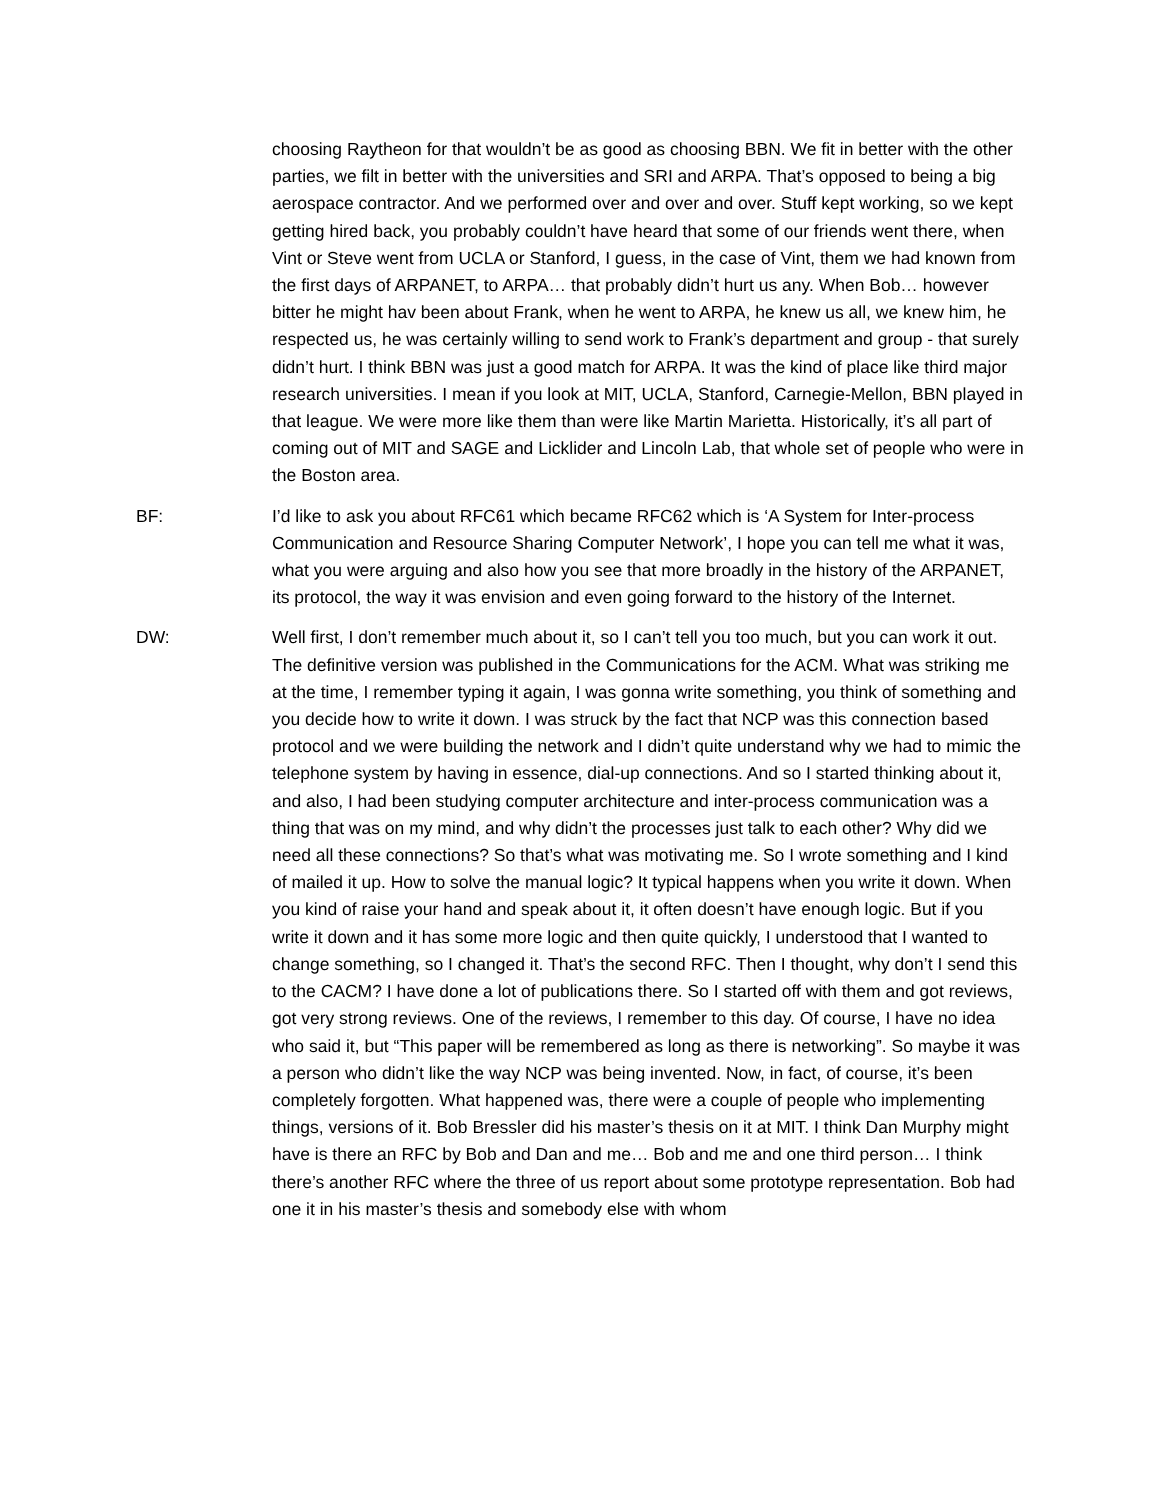choosing Raytheon for that wouldn’t be as good as choosing BBN. We fit in better with the other parties, we filt in better with the universities and SRI and ARPA. That’s opposed to being a big aerospace contractor. And we performed over and over and over. Stuff kept working, so we kept getting hired back, you probably couldn’t have heard that some of our friends went there, when Vint or Steve went from UCLA or Stanford, I guess, in the case of Vint, them we had known from the first days of ARPANET, to ARPA… that probably didn’t hurt us any. When Bob… however bitter he might hav been about Frank, when he went to ARPA, he knew us all, we knew him, he respected us, he was certainly willing to send work to Frank’s department and group - that surely didn’t hurt. I think BBN was just a good match for ARPA. It was the kind of place like third major research universities. I mean if you look at MIT, UCLA, Stanford, Carnegie-Mellon, BBN played in that league. We were more like them than were like Martin Marietta. Historically, it’s all part of coming out of MIT and SAGE and Licklider and Lincoln Lab, that whole set of people who were in the Boston area.
BF: I’d like to ask you about RFC61 which became RFC62 which is ‘A System for Inter-process Communication and Resource Sharing Computer Network’, I hope you can tell me what it was, what you were arguing and also how you see that more broadly in the history of the ARPANET, its protocol, the way it was envision and even going forward to the history of the Internet.
DW: Well first, I don’t remember much about it, so I can’t tell you too much, but you can work it out. The definitive version was published in the Communications for the ACM. What was striking me at the time, I remember typing it again, I was gonna write something, you think of something and you decide how to write it down. I was struck by the fact that NCP was this connection based protocol and we were building the network and I didn’t quite understand why we had to mimic the telephone system by having in essence, dial-up connections. And so I started thinking about it, and also, I had been studying computer architecture and inter-process communication was a thing that was on my mind, and why didn’t the processes just talk to each other? Why did we need all these connections? So that’s what was motivating me. So I wrote something and I kind of mailed it up. How to solve the manual logic? It typical happens when you write it down. When you kind of raise your hand and speak about it, it often doesn’t have enough logic. But if you write it down and it has some more logic and then quite quickly, I understood that I wanted to change something, so I changed it. That’s the second RFC. Then I thought, why don’t I send this to the CACM? I have done a lot of publications there. So I started off with them and got reviews, got very strong reviews. One of the reviews, I remember to this day. Of course, I have no idea who said it, but “This paper will be remembered as long as there is networking”. So maybe it was a person who didn’t like the way NCP was being invented. Now, in fact, of course, it’s been completely forgotten. What happened was, there were a couple of people who implementing things, versions of it. Bob Bressler did his master’s thesis on it at MIT. I think Dan Murphy might have is there an RFC by Bob and Dan and me… Bob and me and one third person… I think there’s another RFC where the three of us report about some prototype representation. Bob had one it in his master’s thesis and somebody else with whom